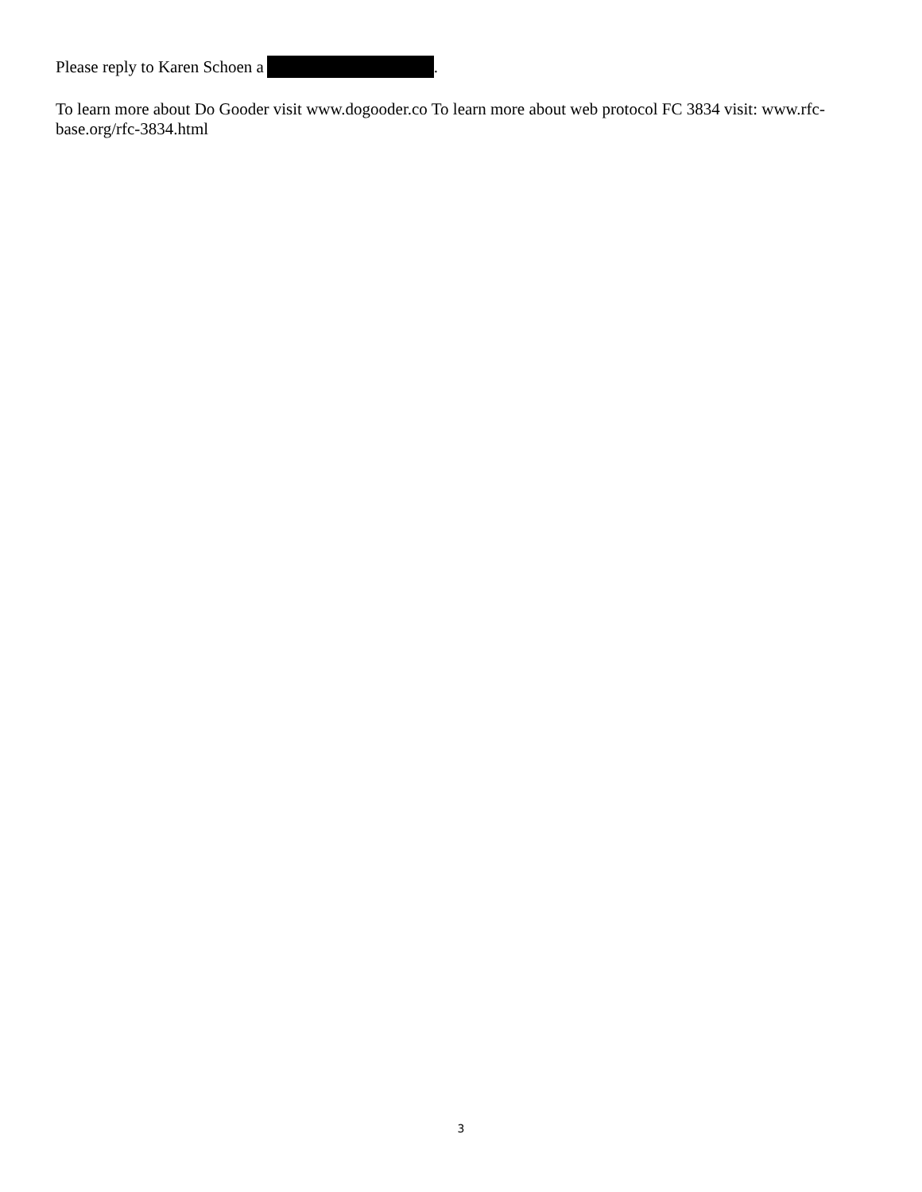Please reply to Karen Schoen a .
To learn more about Do Gooder visit www.dogooder.co To learn more about web protocol FC 3834 visit: www.rfc-base.org/rfc-3834.html
3